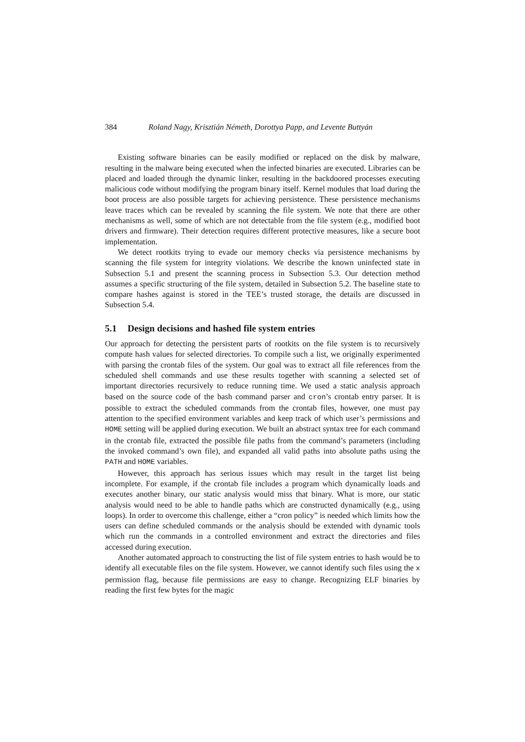384 Roland Nagy, Krisztián Németh, Dorottya Papp, and Levente Buttyán
Existing software binaries can be easily modified or replaced on the disk by malware, resulting in the malware being executed when the infected binaries are executed. Libraries can be placed and loaded through the dynamic linker, resulting in the backdoored processes executing malicious code without modifying the program binary itself. Kernel modules that load during the boot process are also possible targets for achieving persistence. These persistence mechanisms leave traces which can be revealed by scanning the file system. We note that there are other mechanisms as well, some of which are not detectable from the file system (e.g., modified boot drivers and firmware). Their detection requires different protective measures, like a secure boot implementation.
We detect rootkits trying to evade our memory checks via persistence mechanisms by scanning the file system for integrity violations. We describe the known uninfected state in Subsection 5.1 and present the scanning process in Subsection 5.3. Our detection method assumes a specific structuring of the file system, detailed in Subsection 5.2. The baseline state to compare hashes against is stored in the TEE’s trusted storage, the details are discussed in Subsection 5.4.
5.1 Design decisions and hashed file system entries
Our approach for detecting the persistent parts of rootkits on the file system is to recursively compute hash values for selected directories. To compile such a list, we originally experimented with parsing the crontab files of the system. Our goal was to extract all file references from the scheduled shell commands and use these results together with scanning a selected set of important directories recursively to reduce running time. We used a static analysis approach based on the source code of the bash command parser and cron’s crontab entry parser. It is possible to extract the scheduled commands from the crontab files, however, one must pay attention to the specified environment variables and keep track of which user’s permissions and HOME setting will be applied during execution. We built an abstract syntax tree for each command in the crontab file, extracted the possible file paths from the command’s parameters (including the invoked command’s own file), and expanded all valid paths into absolute paths using the PATH and HOME variables.
However, this approach has serious issues which may result in the target list being incomplete. For example, if the crontab file includes a program which dynamically loads and executes another binary, our static analysis would miss that binary. What is more, our static analysis would need to be able to handle paths which are constructed dynamically (e.g., using loops). In order to overcome this challenge, either a “cron policy” is needed which limits how the users can define scheduled commands or the analysis should be extended with dynamic tools which run the commands in a controlled environment and extract the directories and files accessed during execution.
Another automated approach to constructing the list of file system entries to hash would be to identify all executable files on the file system. However, we cannot identify such files using the x permission flag, because file permissions are easy to change. Recognizing ELF binaries by reading the first few bytes for the magic